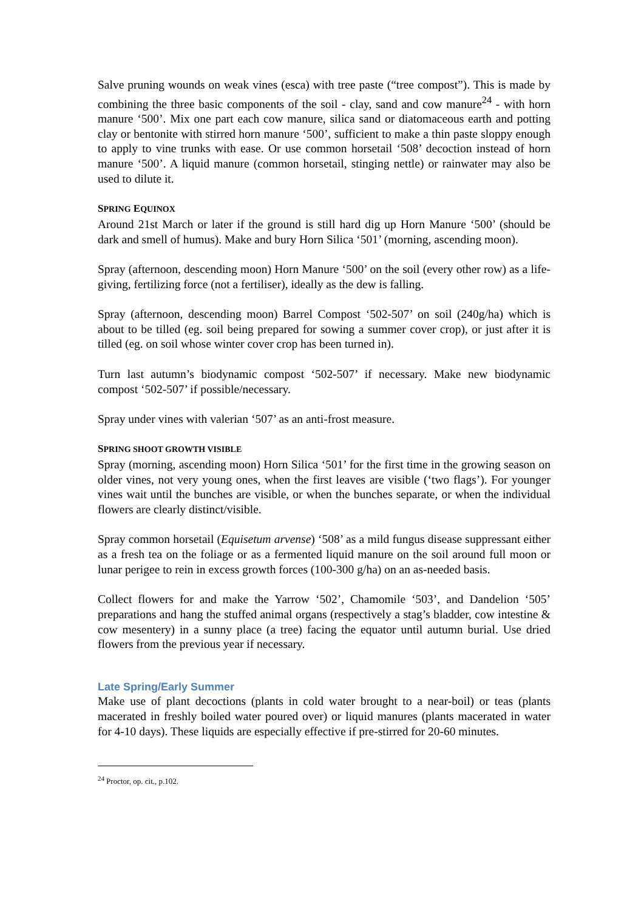Salve pruning wounds on weak vines (esca) with tree paste (“tree compost”). This is made by combining the three basic components of the soil - clay, sand and cow manure<sup>24</sup> - with horn manure ‘500’. Mix one part each cow manure, silica sand or diatomaceous earth and potting clay or bentonite with stirred horn manure ‘500’, sufficient to make a thin paste sloppy enough to apply to vine trunks with ease. Or use common horsetail ‘508’ decoction instead of horn manure ‘500’. A liquid manure (common horsetail, stinging nettle) or rainwater may also be used to dilute it.
SPRING EQUINOX
Around 21st March or later if the ground is still hard dig up Horn Manure ‘500’ (should be dark and smell of humus). Make and bury Horn Silica ‘501’ (morning, ascending moon).
Spray (afternoon, descending moon) Horn Manure ‘500’ on the soil (every other row) as a life-giving, fertilizing force (not a fertiliser), ideally as the dew is falling.
Spray (afternoon, descending moon) Barrel Compost ‘502-507’ on soil (240g/ha) which is about to be tilled (eg. soil being prepared for sowing a summer cover crop), or just after it is tilled (eg. on soil whose winter cover crop has been turned in).
Turn last autumn’s biodynamic compost ‘502-507’ if necessary. Make new biodynamic compost ‘502-507’ if possible/necessary.
Spray under vines with valerian ‘507’ as an anti-frost measure.
SPRING SHOOT GROWTH VISIBLE
Spray (morning, ascending moon) Horn Silica ‘501’ for the first time in the growing season on older vines, not very young ones, when the first leaves are visible (‘two flags’). For younger vines wait until the bunches are visible, or when the bunches separate, or when the individual flowers are clearly distinct/visible.
Spray common horsetail (Equisetum arvense) ‘508’ as a mild fungus disease suppressant either as a fresh tea on the foliage or as a fermented liquid manure on the soil around full moon or lunar perigee to rein in excess growth forces (100-300 g/ha) on an as-needed basis.
Collect flowers for and make the Yarrow ‘502’, Chamomile ‘503’, and Dandelion ‘505’ preparations and hang the stuffed animal organs (respectively a stag’s bladder, cow intestine & cow mesentery) in a sunny place (a tree) facing the equator until autumn burial. Use dried flowers from the previous year if necessary.
Late Spring/Early Summer
Make use of plant decoctions (plants in cold water brought to a near-boil) or teas (plants macerated in freshly boiled water poured over) or liquid manures (plants macerated in water for 4-10 days). These liquids are especially effective if pre-stirred for 20-60 minutes.
<sup>24</sup> Proctor, op. cit., p.102.